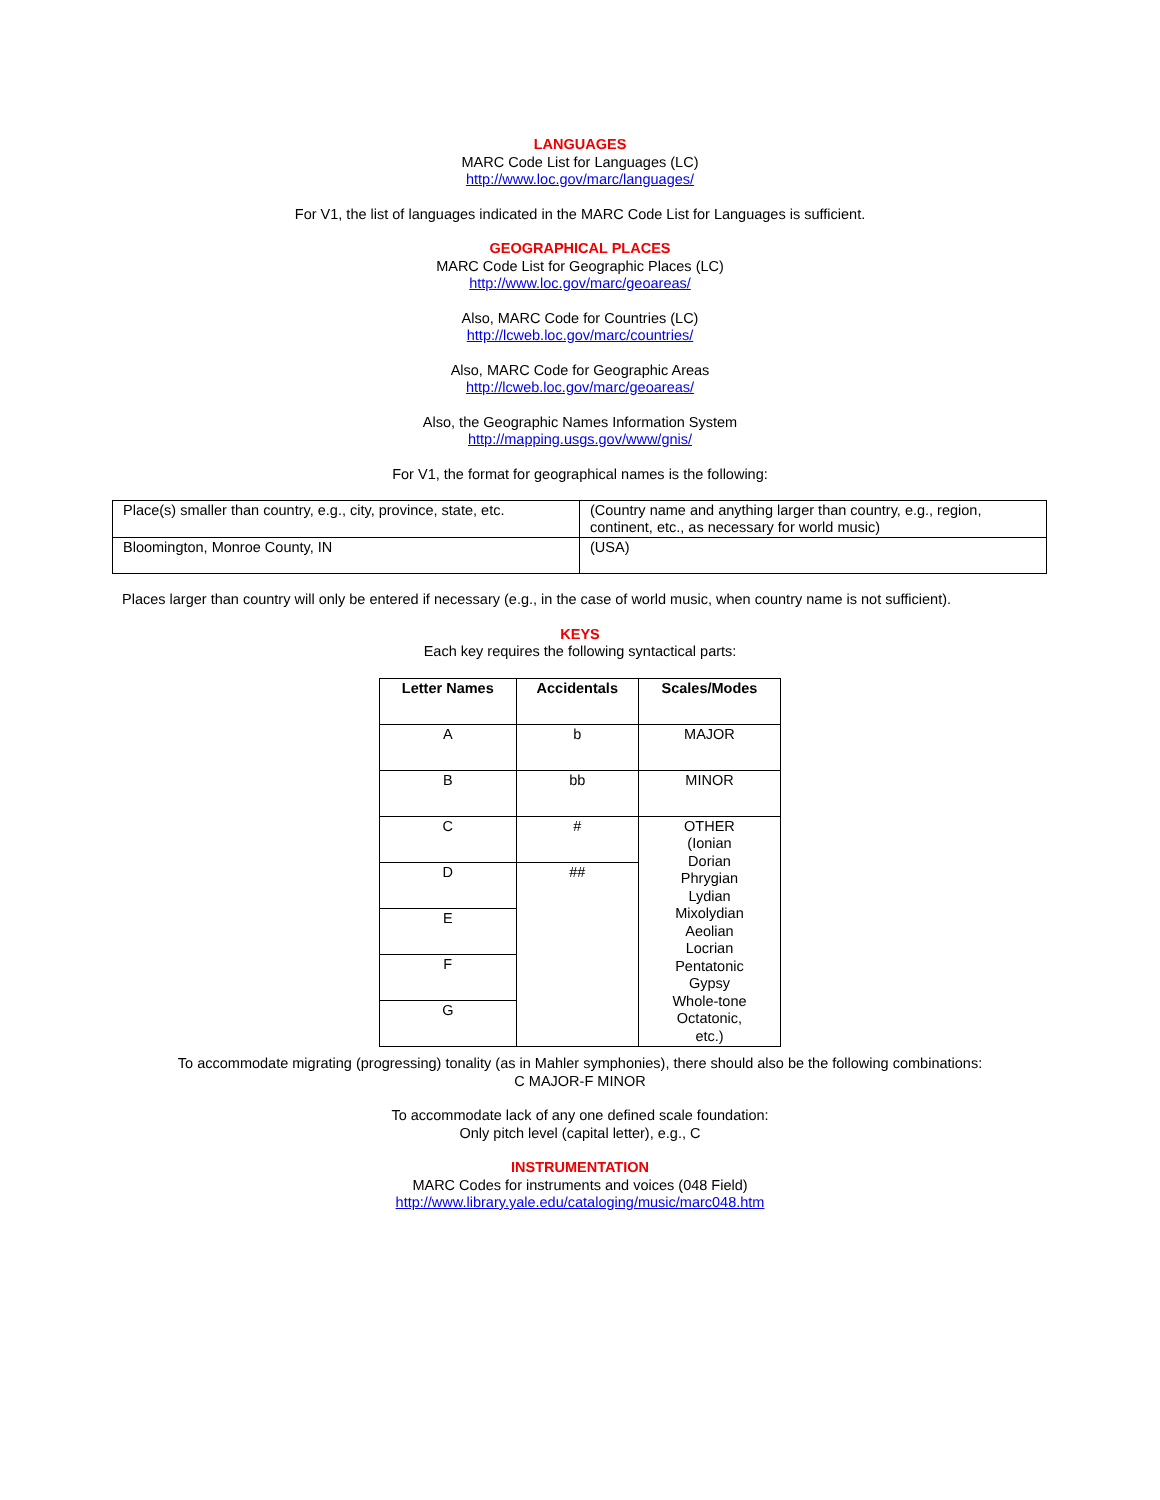LANGUAGES
MARC Code List for Languages (LC)
http://www.loc.gov/marc/languages/
For V1, the list of languages indicated in the MARC Code List for Languages is sufficient.
GEOGRAPHICAL PLACES
MARC Code List for Geographic Places (LC)
http://www.loc.gov/marc/geoareas/
Also, MARC Code for Countries (LC)
http://lcweb.loc.gov/marc/countries/
Also, MARC Code for Geographic Areas
http://lcweb.loc.gov/marc/geoareas/
Also, the Geographic Names Information System
http://mapping.usgs.gov/www/gnis/
For V1, the format for geographical names is the following:
| Place(s) smaller than country, e.g., city, province, state, etc. | (Country name and anything larger than country, e.g., region, continent, etc., as necessary for world music) |
| Bloomington, Monroe County, IN | (USA) |
Places larger than country will only be entered if necessary (e.g., in the case of world music, when country name is not sufficient).
KEYS
Each key requires the following syntactical parts:
| Letter Names | Accidentals | Scales/Modes |
| --- | --- | --- |
| A | b | MAJOR |
| B | bb | MINOR |
| C | # | OTHER (Ionian Dorian Phrygian Lydian Mixolydian Aeolian Locrian Pentatonic Gypsy Whole-tone Octatonic, etc.) |
| D | ## | |
| E | | |
| F | | |
| G | | |
To accommodate migrating (progressing) tonality (as in Mahler symphonies), there should also be the following combinations:
C MAJOR-F MINOR
To accommodate lack of any one defined scale foundation:
Only pitch level (capital letter), e.g., C
INSTRUMENTATION
MARC Codes for instruments and voices (048 Field)
http://www.library.yale.edu/cataloging/music/marc048.htm